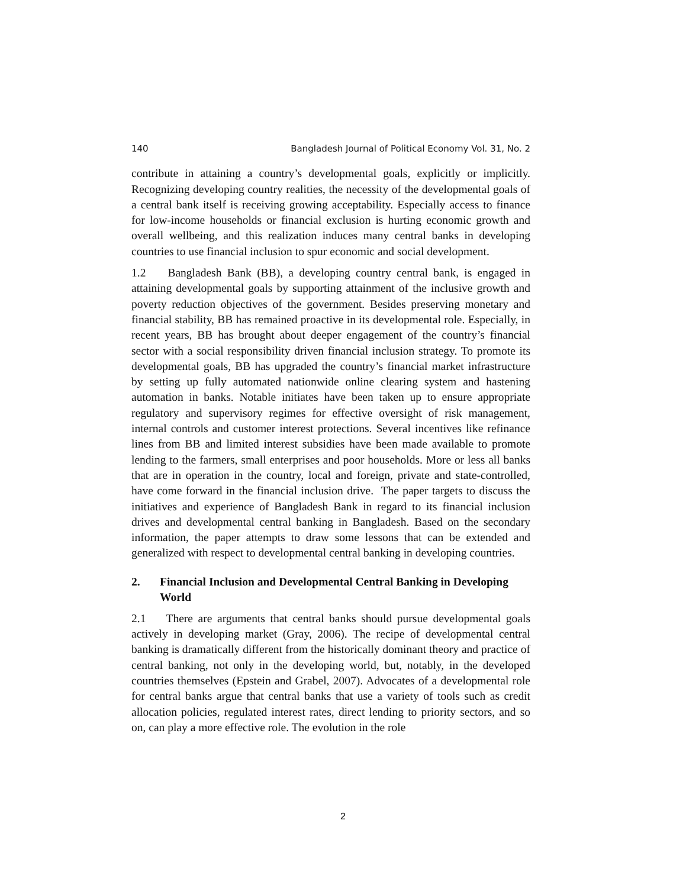140 Bangladesh Journal of Political Economy Vol. 31, No. 2
contribute in attaining a country’s developmental goals, explicitly or implicitly. Recognizing developing country realities, the necessity of the developmental goals of a central bank itself is receiving growing acceptability. Especially access to finance for low-income households or financial exclusion is hurting economic growth and overall wellbeing, and this realization induces many central banks in developing countries to use financial inclusion to spur economic and social development.
1.2 Bangladesh Bank (BB), a developing country central bank, is engaged in attaining developmental goals by supporting attainment of the inclusive growth and poverty reduction objectives of the government. Besides preserving monetary and financial stability, BB has remained proactive in its developmental role. Especially, in recent years, BB has brought about deeper engagement of the country’s financial sector with a social responsibility driven financial inclusion strategy. To promote its developmental goals, BB has upgraded the country’s financial market infrastructure by setting up fully automated nationwide online clearing system and hastening automation in banks. Notable initiates have been taken up to ensure appropriate regulatory and supervisory regimes for effective oversight of risk management, internal controls and customer interest protections. Several incentives like refinance lines from BB and limited interest subsidies have been made available to promote lending to the farmers, small enterprises and poor households. More or less all banks that are in operation in the country, local and foreign, private and state-controlled, have come forward in the financial inclusion drive. The paper targets to discuss the initiatives and experience of Bangladesh Bank in regard to its financial inclusion drives and developmental central banking in Bangladesh. Based on the secondary information, the paper attempts to draw some lessons that can be extended and generalized with respect to developmental central banking in developing countries.
2. Financial Inclusion and Developmental Central Banking in Developing World
2.1 There are arguments that central banks should pursue developmental goals actively in developing market (Gray, 2006). The recipe of developmental central banking is dramatically different from the historically dominant theory and practice of central banking, not only in the developing world, but, notably, in the developed countries themselves (Epstein and Grabel, 2007). Advocates of a developmental role for central banks argue that central banks that use a variety of tools such as credit allocation policies, regulated interest rates, direct lending to priority sectors, and so on, can play a more effective role. The evolution in the role
2